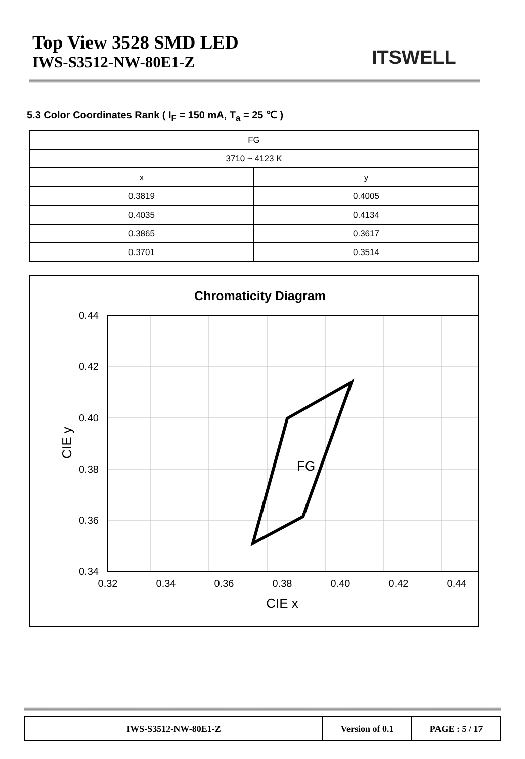Top View 3528 SMD LED
IWS-S3512-NW-80E1-Z
ITSWELL
5.3 Color Coordinates Rank ( I<sub>F</sub> = 150 mA, T<sub>a</sub> = 25 ℃ )
| FG | |
| 3710 ~ 4123 K | |
| x | y |
| 0.3819 | 0.4005 |
| 0.4035 | 0.4134 |
| 0.3865 | 0.3617 |
| 0.3701 | 0.3514 |
Chromatic­ity Diagram
FG
0.44
0.42
0.40
0.38
0.36
0.34
0.32
0.34
0.36
0.38
0.40
0.42
0.44
CIE x
CIE y
| IWS-S3512-NW-80E1-Z | Version of 0.1 | PAGE : 5 / 17 |